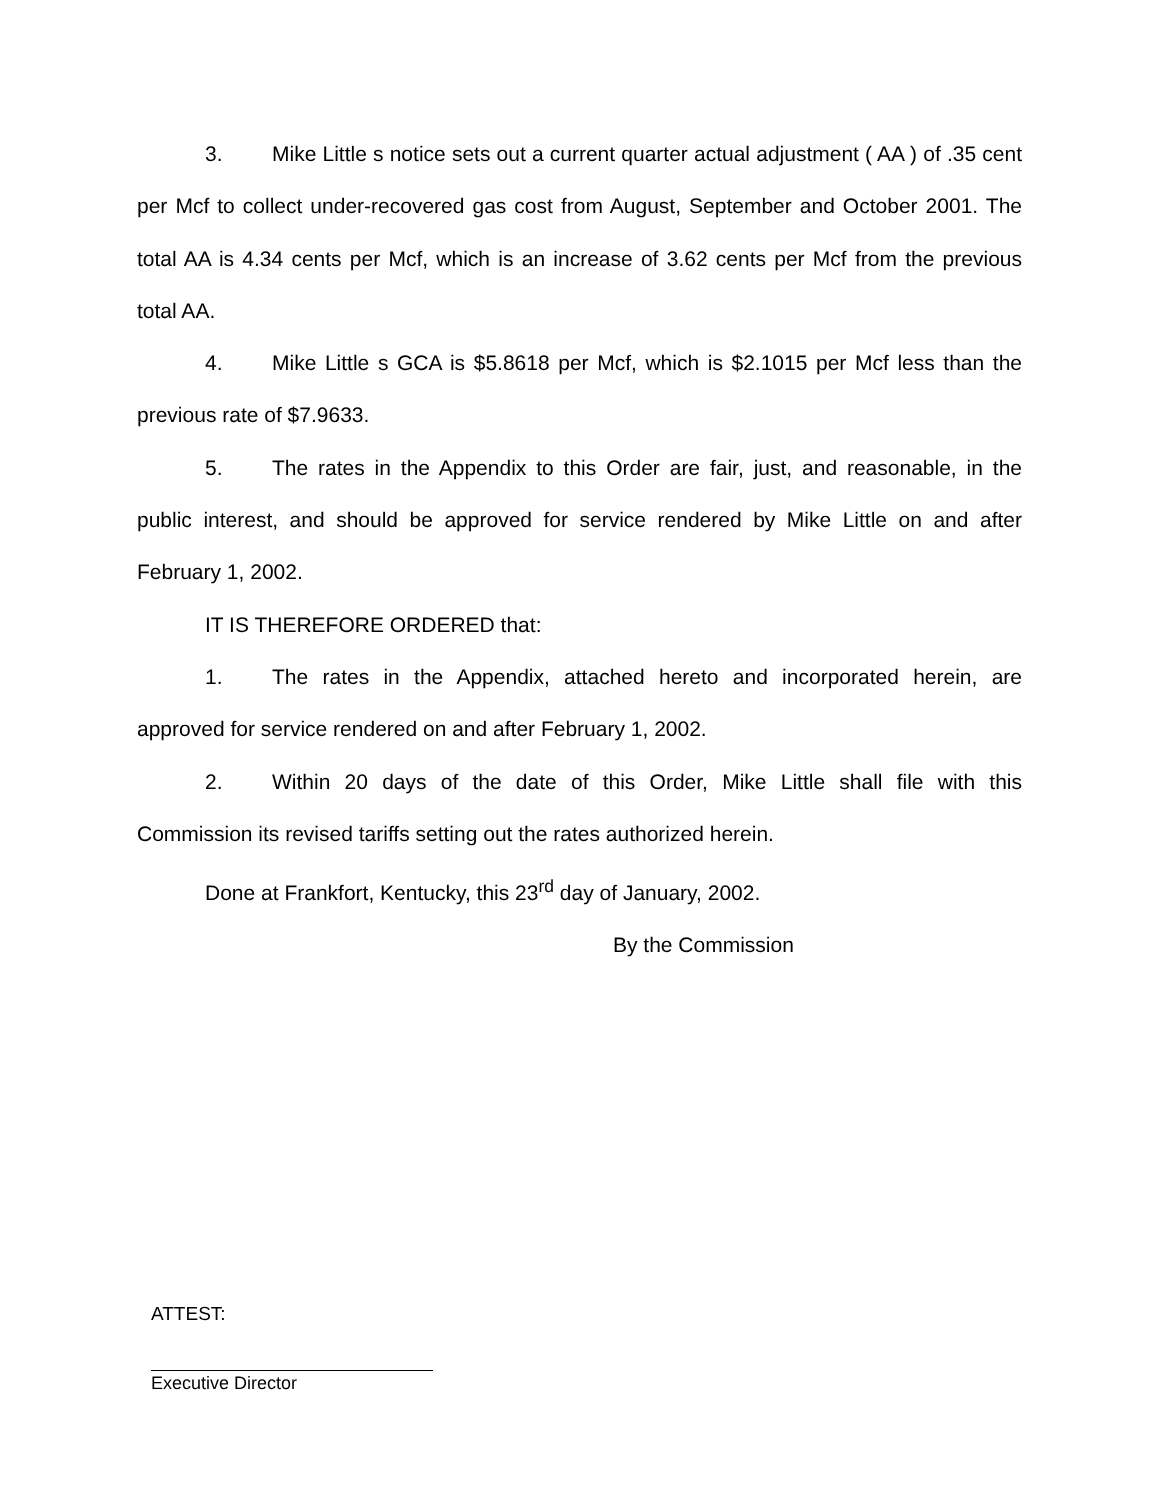3. Mike Little s notice sets out a current quarter actual adjustment ( AA ) of .35 cent per Mcf to collect under-recovered gas cost from August, September and October 2001. The total AA is 4.34 cents per Mcf, which is an increase of 3.62 cents per Mcf from the previous total AA.
4. Mike Little s GCA is $5.8618 per Mcf, which is $2.1015 per Mcf less than the previous rate of $7.9633.
5. The rates in the Appendix to this Order are fair, just, and reasonable, in the public interest, and should be approved for service rendered by Mike Little on and after February 1, 2002.
IT IS THEREFORE ORDERED that:
1. The rates in the Appendix, attached hereto and incorporated herein, are approved for service rendered on and after February 1, 2002.
2. Within 20 days of the date of this Order, Mike Little shall file with this Commission its revised tariffs setting out the rates authorized herein.
Done at Frankfort, Kentucky, this 23<sup>rd</sup> day of January, 2002.
By the Commission
ATTEST:
Executive Director